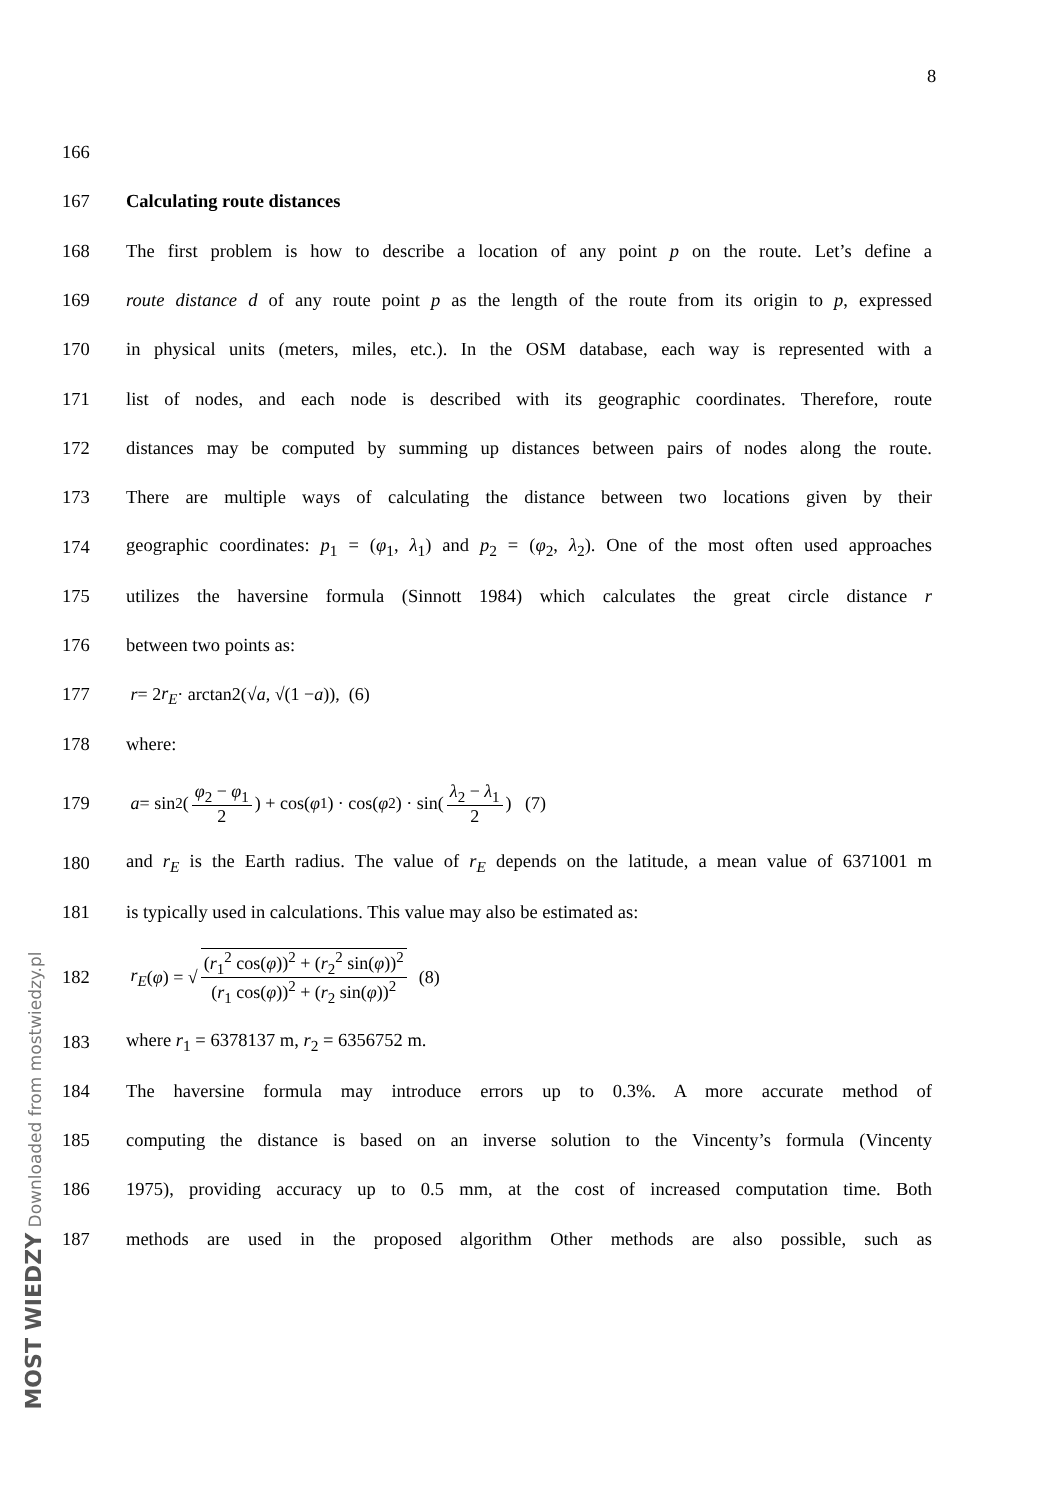8
166
167 Calculating route distances
168 The first problem is how to describe a location of any point p on the route. Let’s define a
169 route distance d of any route point p as the length of the route from its origin to p, expressed
170 in physical units (meters, miles, etc.). In the OSM database, each way is represented with a
171 list of nodes, and each node is described with its geographic coordinates. Therefore, route
172 distances may be computed by summing up distances between pairs of nodes along the route.
173 There are multiple ways of calculating the distance between two locations given by their
174 geographic coordinates: p<sub>1</sub> = (φ<sub>1</sub>, λ<sub>1</sub>) and p<sub>2</sub> = (φ<sub>2</sub>, λ<sub>2</sub>). One of the most often used approaches
175 utilizes the haversine formula (Sinnott 1984) which calculates the great circle distance r
176 between two points as:
177 r = 2 r<sub>E</sub> · arctan2(√ a, √(1 − a)), (6)
178 where:
179 a = sin<sup>2</sup>(φ<sub>2</sub> − φ<sub>1</sub> 2) + cos(φ<sub>1</sub>) · cos(φ<sub>2</sub>) · sin(λ<sub>2</sub> − λ<sub>1</sub> 2) (7)
180 and r<sub>E</sub> is the Earth radius. The value of r<sub>E</sub> depends on the latitude, a mean value of 6371001 m
181 is typically used in calculations. This value may also be estimated as:
182 r<sub>E</sub> (φ) = √ (r<sub>1</sub><sup>2</sup> cos(φ))<sup>2</sup> + (r<sub>2</sub><sup>2</sup> sin(φ))<sup>2</sup> (r<sub>1</sub> cos(φ))<sup>2</sup> + (r<sub>2</sub> sin(φ))<sup>2</sup> (8)
183 where r<sub>1</sub> = 6378137 m, r<sub>2</sub> = 6356752 m.
184 The haversine formula may introduce errors up to 0.3%. A more accurate method of
185 computing the distance is based on an inverse solution to the Vincenty’s formula (Vincenty
186 1975), providing accuracy up to 0.5 mm, at the cost of increased computation time. Both
187 methods are used in the proposed algorithm Other methods are also possible, such as
MOST WIEDZY Downloaded from mostwiedzy.pl